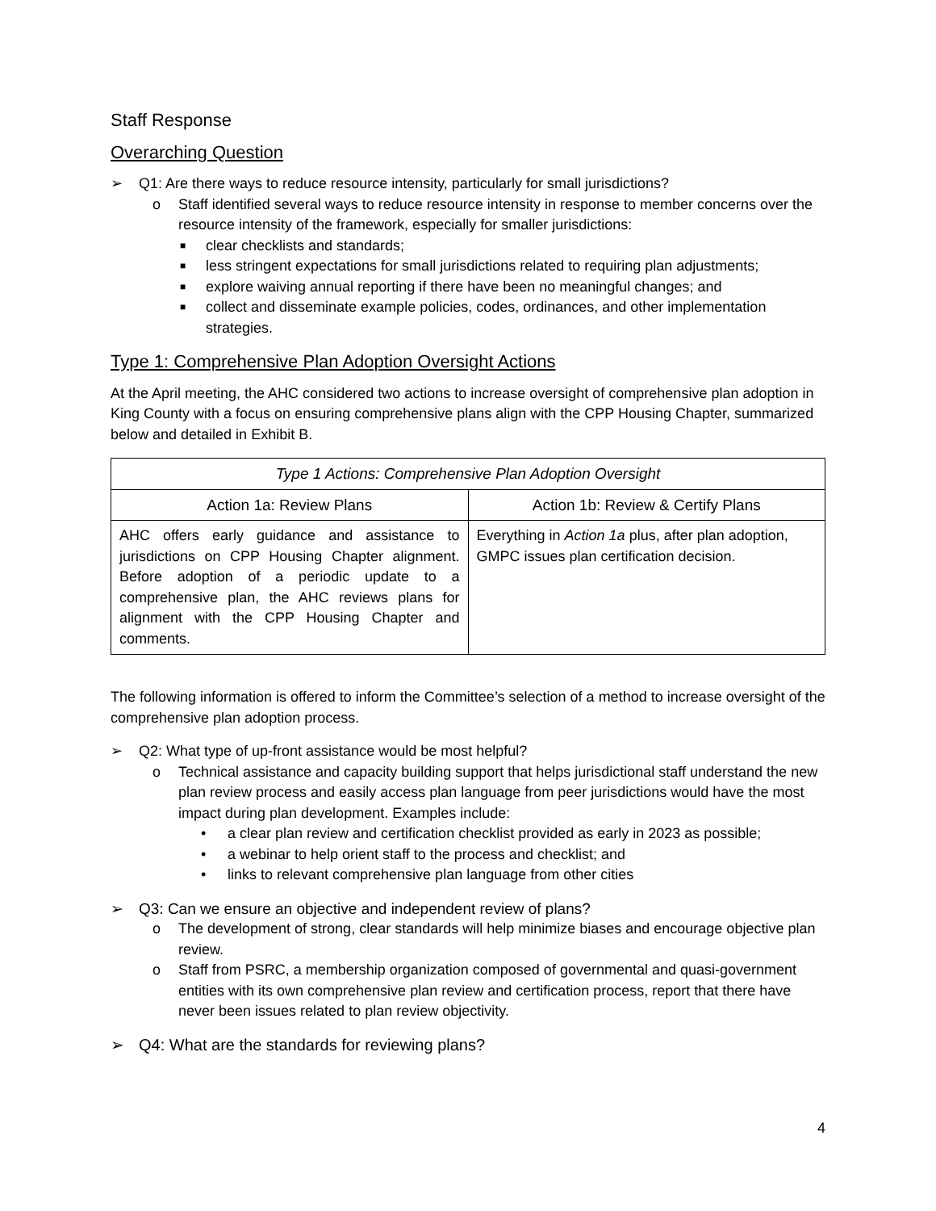Staff Response
Overarching Question
➢ Q1: Are there ways to reduce resource intensity, particularly for small jurisdictions?
o Staff identified several ways to reduce resource intensity in response to member concerns over the resource intensity of the framework, especially for smaller jurisdictions:
■ clear checklists and standards;
■ less stringent expectations for small jurisdictions related to requiring plan adjustments;
■ explore waiving annual reporting if there have been no meaningful changes; and
■ collect and disseminate example policies, codes, ordinances, and other implementation strategies.
Type 1: Comprehensive Plan Adoption Oversight Actions
At the April meeting, the AHC considered two actions to increase oversight of comprehensive plan adoption in King County with a focus on ensuring comprehensive plans align with the CPP Housing Chapter, summarized below and detailed in Exhibit B.
| Type 1 Actions: Comprehensive Plan Adoption Oversight | |
| --- | --- |
| Action 1a: Review Plans | Action 1b: Review & Certify Plans |
| AHC offers early guidance and assistance to jurisdictions on CPP Housing Chapter alignment. Before adoption of a periodic update to a comprehensive plan, the AHC reviews plans for alignment with the CPP Housing Chapter and comments. | Everything in Action 1a plus, after plan adoption, GMPC issues plan certification decision. |
The following information is offered to inform the Committee’s selection of a method to increase oversight of the comprehensive plan adoption process.
➢ Q2: What type of up-front assistance would be most helpful?
o Technical assistance and capacity building support that helps jurisdictional staff understand the new plan review process and easily access plan language from peer jurisdictions would have the most impact during plan development. Examples include:
• a clear plan review and certification checklist provided as early in 2023 as possible;
• a webinar to help orient staff to the process and checklist; and
• links to relevant comprehensive plan language from other cities
➢ Q3: Can we ensure an objective and independent review of plans?
o The development of strong, clear standards will help minimize biases and encourage objective plan review.
o Staff from PSRC, a membership organization composed of governmental and quasi-government entities with its own comprehensive plan review and certification process, report that there have never been issues related to plan review objectivity.
➢ Q4: What are the standards for reviewing plans?
4